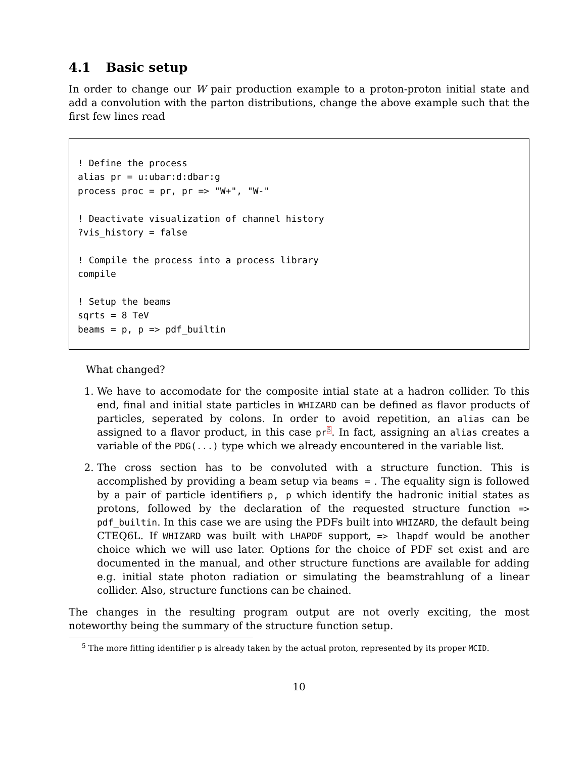4.1 Basic setup
In order to change our W pair production example to a proton-proton initial state and add a convolution with the parton distributions, change the above example such that the first few lines read
! Define the process
alias pr = u:ubar:d:dbar:g
process proc = pr, pr => "W+", "W-"

! Deactivate visualization of channel history
?vis_history = false

! Compile the process into a process library
compile

! Setup the beams
sqrts = 8 TeV
beams = p, p => pdf_builtin
What changed?
1. We have to accomodate for the composite intial state at a hadron collider. To this end, final and initial state particles in WHIZARD can be defined as flavor products of particles, seperated by colons. In order to avoid repetition, an alias can be assigned to a flavor product, in this case pr<sup>5</sup>. In fact, assigning an alias creates a variable of the PDG(...) type which we already encountered in the variable list.
2. The cross section has to be convoluted with a structure function. This is accomplished by providing a beam setup via beams = . The equality sign is followed by a pair of particle identifiers p, p which identify the hadronic initial states as protons, followed by the declaration of the requested structure function => pdf_builtin. In this case we are using the PDFs built into WHIZARD, the default being CTEQ6L. If WHIZARD was built with LHAPDF support, => lhapdf would be another choice which we will use later. Options for the choice of PDF set exist and are documented in the manual, and other structure functions are available for adding e.g. initial state photon radiation or simulating the beamstrahlung of a linear collider. Also, structure functions can be chained.
The changes in the resulting program output are not overly exciting, the most noteworthy being the summary of the structure function setup.
5 The more fitting identifier p is already taken by the actual proton, represented by its proper MCID.
10